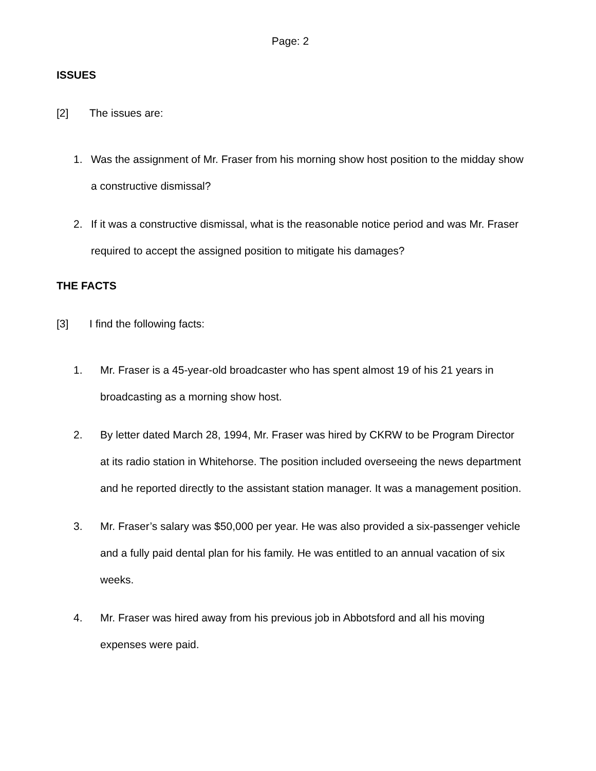Page: 2
ISSUES
[2] The issues are:
1. Was the assignment of Mr. Fraser from his morning show host position to the midday show a constructive dismissal?
2. If it was a constructive dismissal, what is the reasonable notice period and was Mr. Fraser required to accept the assigned position to mitigate his damages?
THE FACTS
[3] I find the following facts:
1. Mr. Fraser is a 45-year-old broadcaster who has spent almost 19 of his 21 years in broadcasting as a morning show host.
2. By letter dated March 28, 1994, Mr. Fraser was hired by CKRW to be Program Director at its radio station in Whitehorse. The position included overseeing the news department and he reported directly to the assistant station manager. It was a management position.
3. Mr. Fraser’s salary was $50,000 per year. He was also provided a six-passenger vehicle and a fully paid dental plan for his family. He was entitled to an annual vacation of six weeks.
4. Mr. Fraser was hired away from his previous job in Abbotsford and all his moving expenses were paid.